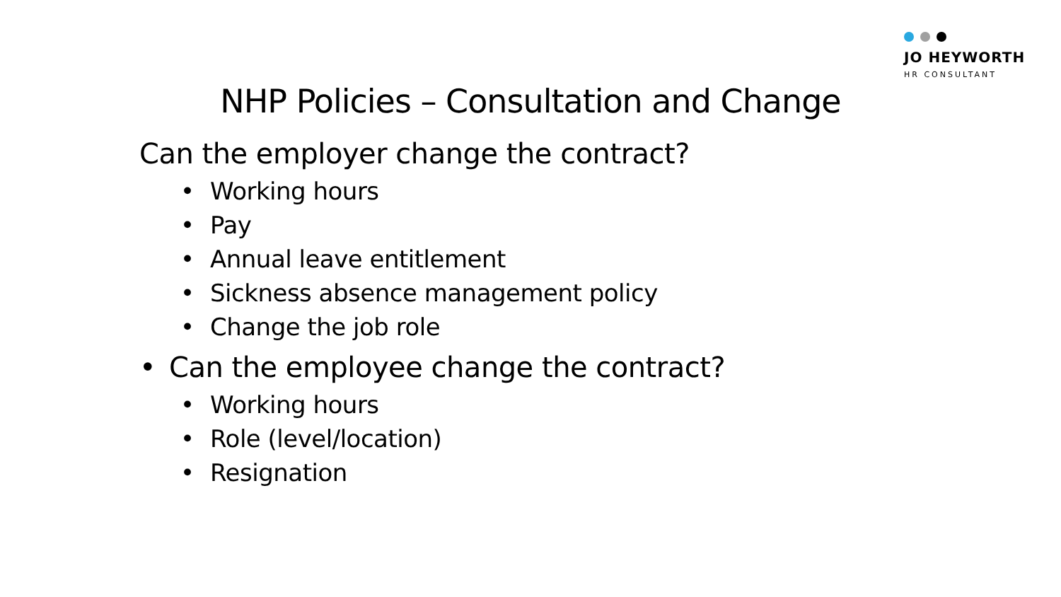JO HEYWORTH
HR CONSULTANT
NHP Policies – Consultation and Change
Can the employer change the contract?
• Working hours
• Pay
• Annual leave entitlement
• Sickness absence management policy
• Change the job role
• Can the employee change the contract?
• Working hours
• Role (level/location)
• Resignation